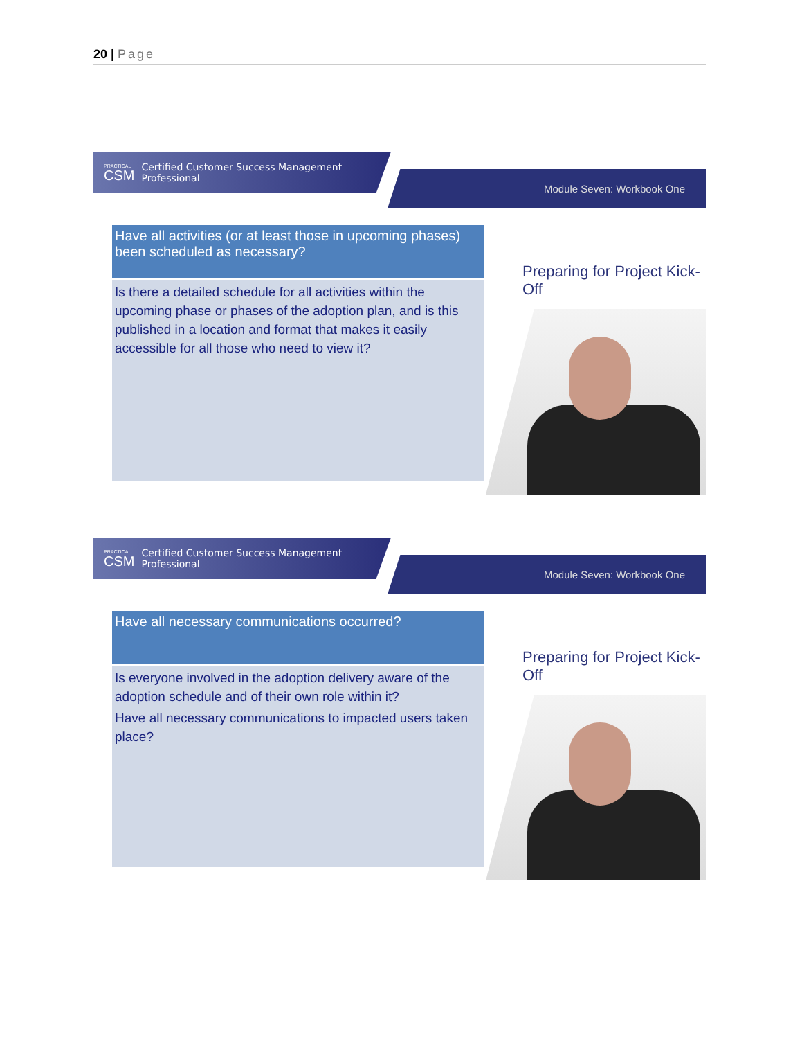20 | Page
PRACTICAL
CSM
Certified Customer Success Management Professional
Module Seven: Workbook One
Have all activities (or at least those in upcoming phases) been scheduled as necessary?
Is there a detailed schedule for all activities within the upcoming phase or phases of the adoption plan, and is this published in a location and format that makes it easily accessible for all those who need to view it?
Preparing for Project Kick-Off
PRACTICAL
CSM
Certified Customer Success Management Professional
Module Seven: Workbook One
Have all necessary communications occurred?
Is everyone involved in the adoption delivery aware of the adoption schedule and of their own role within it?
Have all necessary communications to impacted users taken place?
Preparing for Project Kick-Off